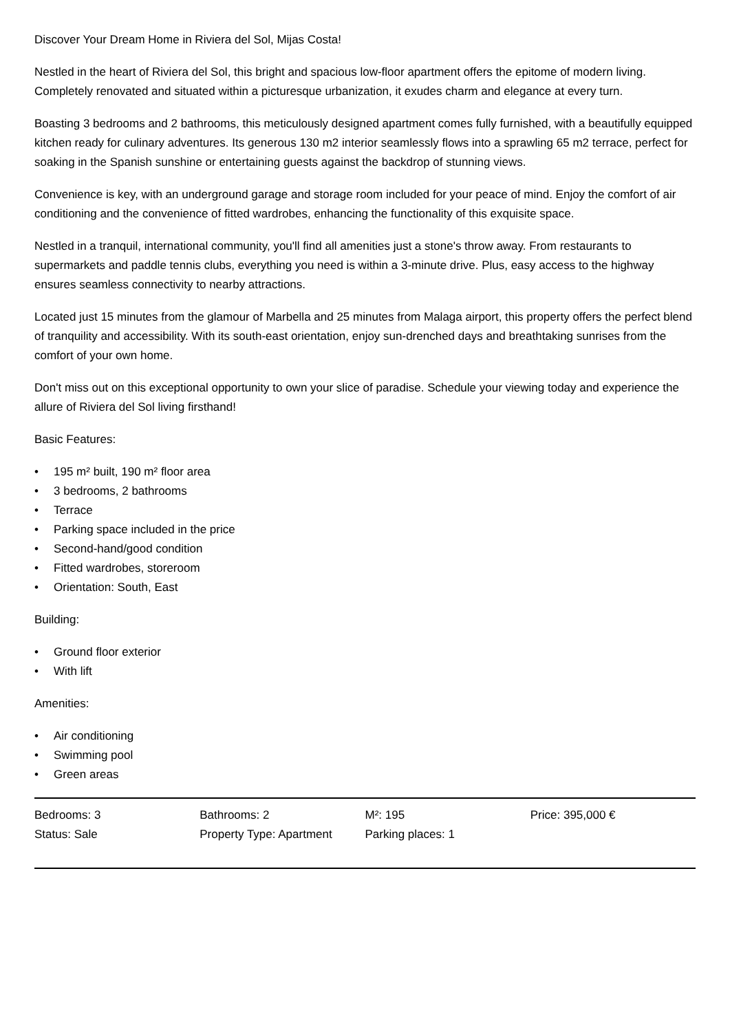Discover Your Dream Home in Riviera del Sol, Mijas Costa!
Nestled in the heart of Riviera del Sol, this bright and spacious low-floor apartment offers the epitome of modern living. Completely renovated and situated within a picturesque urbanization, it exudes charm and elegance at every turn.
Boasting 3 bedrooms and 2 bathrooms, this meticulously designed apartment comes fully furnished, with a beautifully equipped kitchen ready for culinary adventures. Its generous 130 m2 interior seamlessly flows into a sprawling 65 m2 terrace, perfect for soaking in the Spanish sunshine or entertaining guests against the backdrop of stunning views.
Convenience is key, with an underground garage and storage room included for your peace of mind. Enjoy the comfort of air conditioning and the convenience of fitted wardrobes, enhancing the functionality of this exquisite space.
Nestled in a tranquil, international community, you'll find all amenities just a stone's throw away. From restaurants to supermarkets and paddle tennis clubs, everything you need is within a 3-minute drive. Plus, easy access to the highway ensures seamless connectivity to nearby attractions.
Located just 15 minutes from the glamour of Marbella and 25 minutes from Malaga airport, this property offers the perfect blend of tranquility and accessibility. With its south-east orientation, enjoy sun-drenched days and breathtaking sunrises from the comfort of your own home.
Don't miss out on this exceptional opportunity to own your slice of paradise. Schedule your viewing today and experience the allure of Riviera del Sol living firsthand!
Basic Features:
• 195 m² built, 190 m² floor area
• 3 bedrooms, 2 bathrooms
• Terrace
• Parking space included in the price
• Second-hand/good condition
• Fitted wardrobes, storeroom
• Orientation: South, East
Building:
• Ground floor exterior
• With lift
Amenities:
• Air conditioning
• Swimming pool
• Green areas
| Bedrooms: 3 | Bathrooms: 2 | M²: 195 | Price: 395,000 € |
| Status: Sale | Property Type: Apartment | Parking places: 1 | |